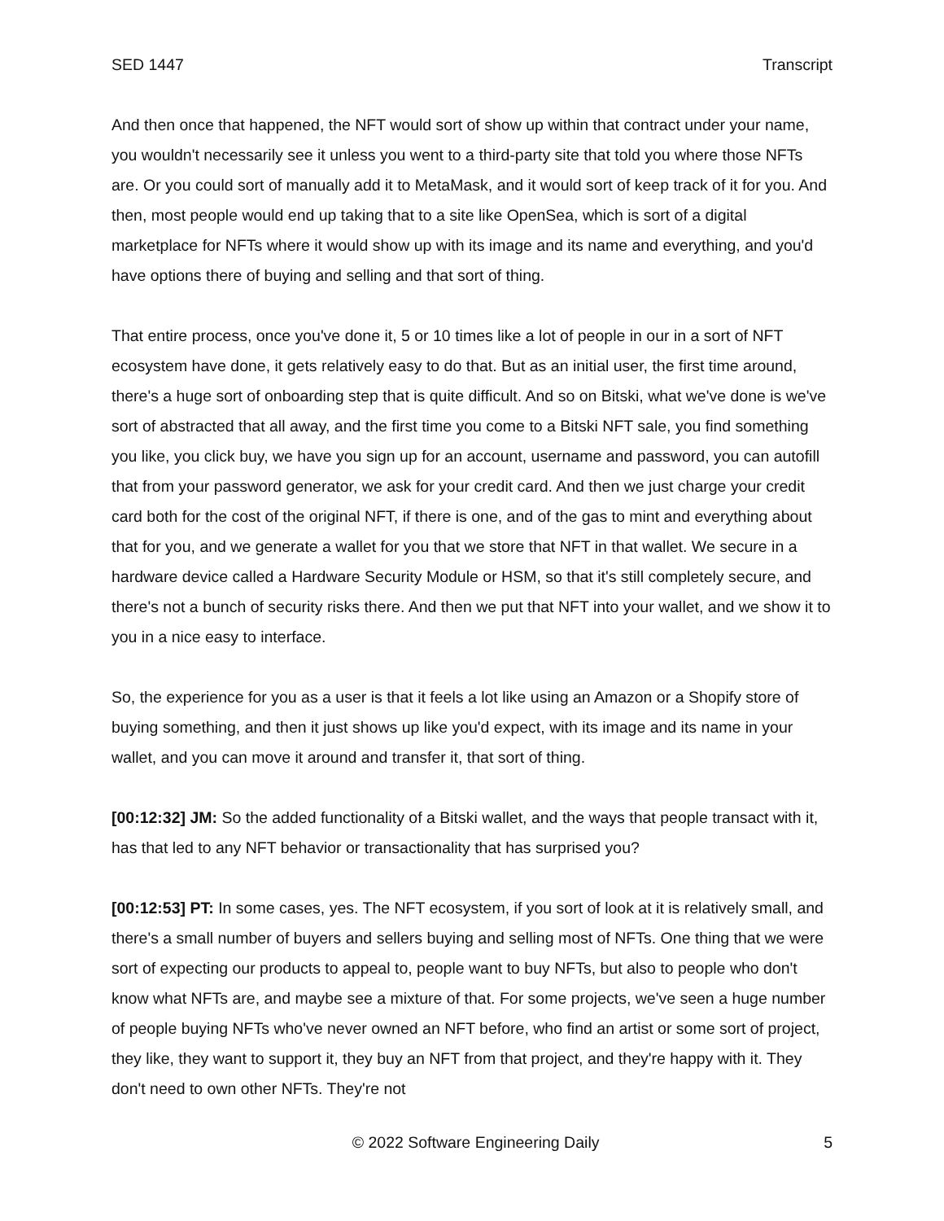SED 1447 Transcript
And then once that happened, the NFT would sort of show up within that contract under your name, you wouldn't necessarily see it unless you went to a third-party site that told you where those NFTs are. Or you could sort of manually add it to MetaMask, and it would sort of keep track of it for you. And then, most people would end up taking that to a site like OpenSea, which is sort of a digital marketplace for NFTs where it would show up with its image and its name and everything, and you'd have options there of buying and selling and that sort of thing.
That entire process, once you've done it, 5 or 10 times like a lot of people in our in a sort of NFT ecosystem have done, it gets relatively easy to do that. But as an initial user, the first time around, there's a huge sort of onboarding step that is quite difficult. And so on Bitski, what we've done is we've sort of abstracted that all away, and the first time you come to a Bitski NFT sale, you find something you like, you click buy, we have you sign up for an account, username and password, you can autofill that from your password generator, we ask for your credit card. And then we just charge your credit card both for the cost of the original NFT, if there is one, and of the gas to mint and everything about that for you, and we generate a wallet for you that we store that NFT in that wallet. We secure in a hardware device called a Hardware Security Module or HSM, so that it's still completely secure, and there's not a bunch of security risks there. And then we put that NFT into your wallet, and we show it to you in a nice easy to interface.
So, the experience for you as a user is that it feels a lot like using an Amazon or a Shopify store of buying something, and then it just shows up like you'd expect, with its image and its name in your wallet, and you can move it around and transfer it, that sort of thing.
[00:12:32] JM: So the added functionality of a Bitski wallet, and the ways that people transact with it, has that led to any NFT behavior or transactionality that has surprised you?
[00:12:53] PT: In some cases, yes. The NFT ecosystem, if you sort of look at it is relatively small, and there's a small number of buyers and sellers buying and selling most of NFTs. One thing that we were sort of expecting our products to appeal to, people want to buy NFTs, but also to people who don't know what NFTs are, and maybe see a mixture of that. For some projects, we've seen a huge number of people buying NFTs who've never owned an NFT before, who find an artist or some sort of project, they like, they want to support it, they buy an NFT from that project, and they're happy with it. They don't need to own other NFTs. They're not
© 2022 Software Engineering Daily 5